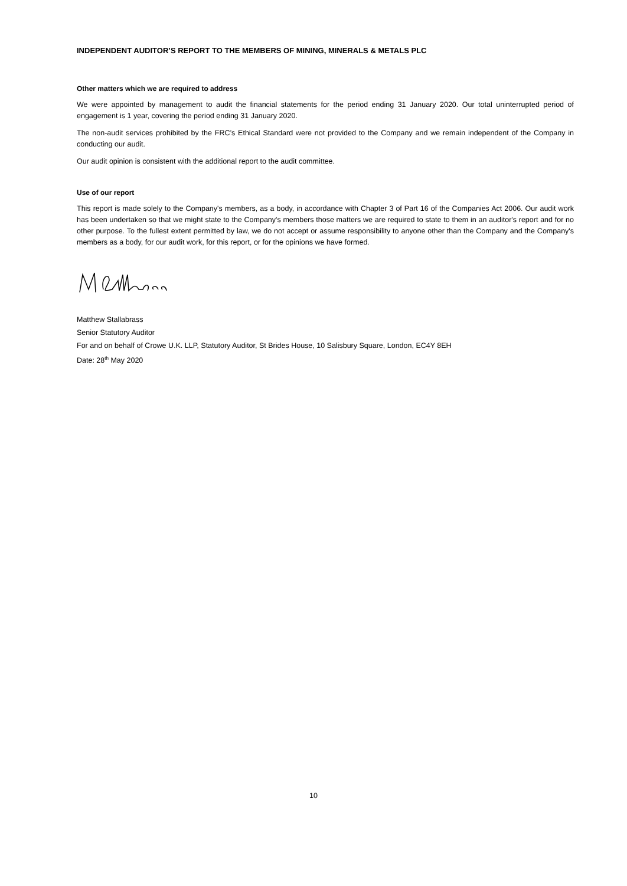INDEPENDENT AUDITOR’S REPORT TO THE MEMBERS OF MINING, MINERALS & METALS PLC
Other matters which we are required to address
We were appointed by management to audit the financial statements for the period ending 31 January 2020. Our total uninterrupted period of engagement is 1 year, covering the period ending 31 January 2020.
The non-audit services prohibited by the FRC’s Ethical Standard were not provided to the Company and we remain independent of the Company in conducting our audit.
Our audit opinion is consistent with the additional report to the audit committee.
Use of our report
This report is made solely to the Company's members, as a body, in accordance with Chapter 3 of Part 16 of the Companies Act 2006. Our audit work has been undertaken so that we might state to the Company's members those matters we are required to state to them in an auditor's report and for no other purpose. To the fullest extent permitted by law, we do not accept or assume responsibility to anyone other than the Company and the Company's members as a body, for our audit work, for this report, or for the opinions we have formed.
Matthew Stallabrass
Senior Statutory Auditor
For and on behalf of Crowe U.K. LLP, Statutory Auditor, St Brides House, 10 Salisbury Square, London, EC4Y 8EH
Date: 28<sup>th</sup> May 2020
10